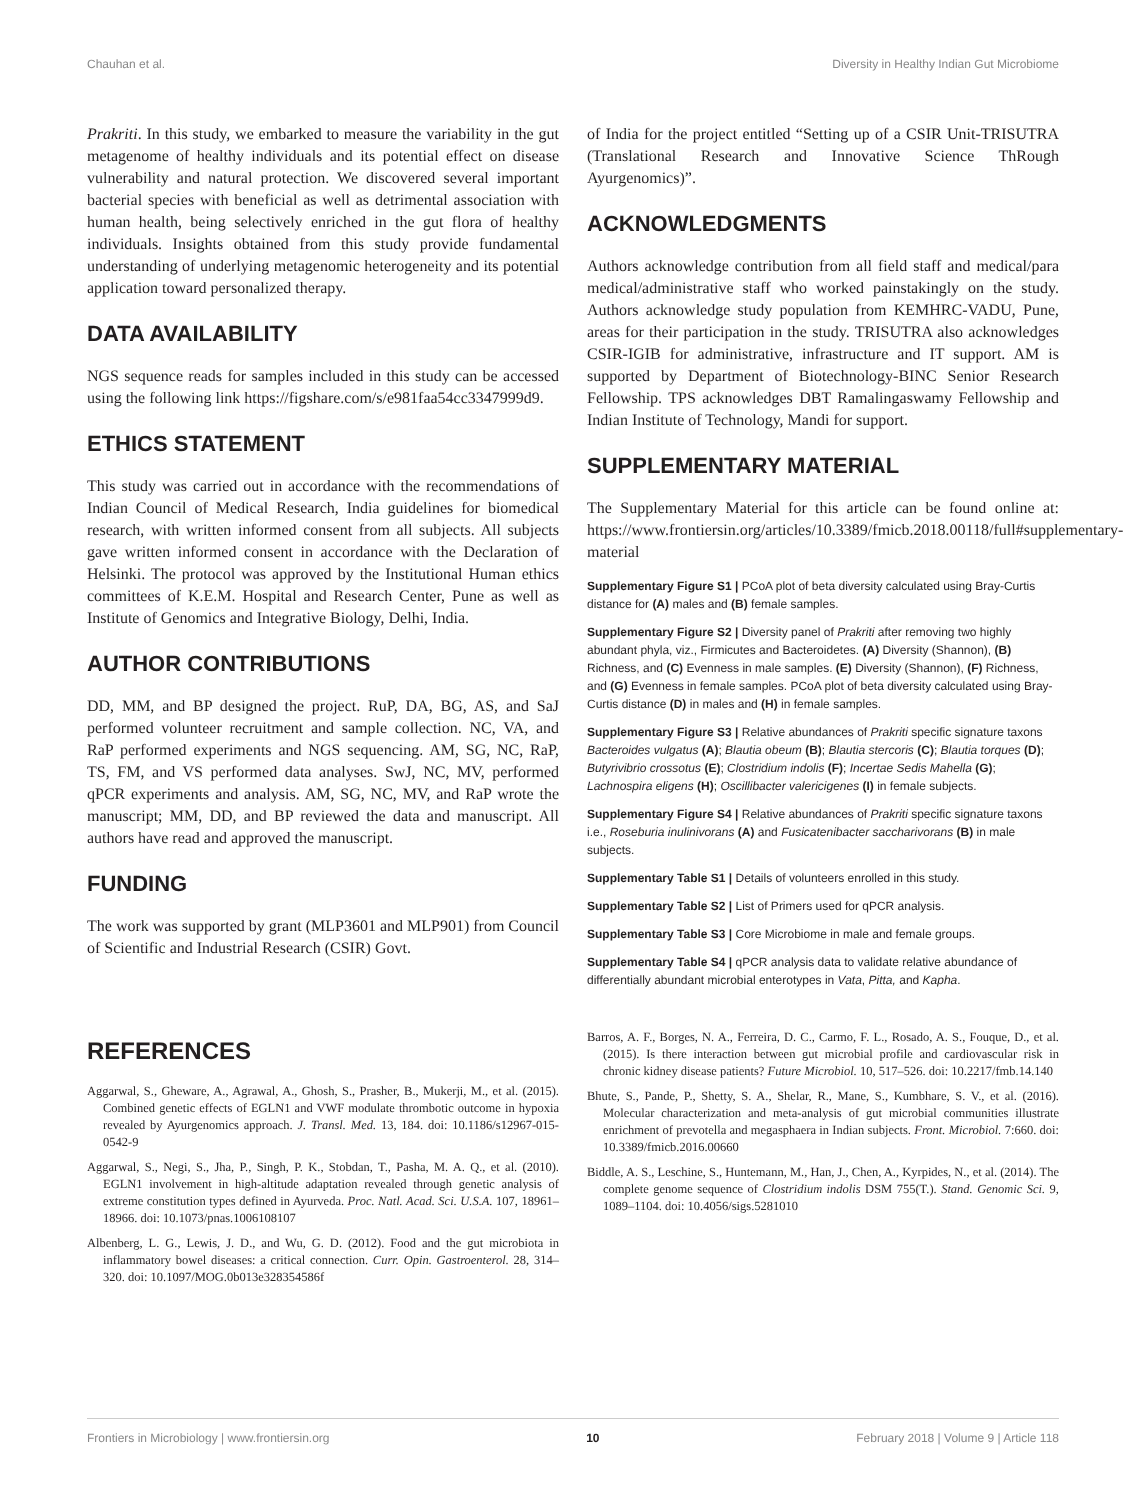Chauhan et al. Diversity in Healthy Indian Gut Microbiome
Prakriti. In this study, we embarked to measure the variability in the gut metagenome of healthy individuals and its potential effect on disease vulnerability and natural protection. We discovered several important bacterial species with beneficial as well as detrimental association with human health, being selectively enriched in the gut flora of healthy individuals. Insights obtained from this study provide fundamental understanding of underlying metagenomic heterogeneity and its potential application toward personalized therapy.
DATA AVAILABILITY
NGS sequence reads for samples included in this study can be accessed using the following link https://figshare.com/s/e981faa54cc3347999d9.
ETHICS STATEMENT
This study was carried out in accordance with the recommendations of Indian Council of Medical Research, India guidelines for biomedical research, with written informed consent from all subjects. All subjects gave written informed consent in accordance with the Declaration of Helsinki. The protocol was approved by the Institutional Human ethics committees of K.E.M. Hospital and Research Center, Pune as well as Institute of Genomics and Integrative Biology, Delhi, India.
AUTHOR CONTRIBUTIONS
DD, MM, and BP designed the project. RuP, DA, BG, AS, and SaJ performed volunteer recruitment and sample collection. NC, VA, and RaP performed experiments and NGS sequencing. AM, SG, NC, RaP, TS, FM, and VS performed data analyses. SwJ, NC, MV, performed qPCR experiments and analysis. AM, SG, NC, MV, and RaP wrote the manuscript; MM, DD, and BP reviewed the data and manuscript. All authors have read and approved the manuscript.
FUNDING
The work was supported by grant (MLP3601 and MLP901) from Council of Scientific and Industrial Research (CSIR) Govt.
of India for the project entitled “Setting up of a CSIR Unit-TRISUTRA (Translational Research and Innovative Science ThRough Ayurgenomics)”.
ACKNOWLEDGMENTS
Authors acknowledge contribution from all field staff and medical/para medical/administrative staff who worked painstakingly on the study. Authors acknowledge study population from KEMHRC-VADU, Pune, areas for their participation in the study. TRISUTRA also acknowledges CSIR-IGIB for administrative, infrastructure and IT support. AM is supported by Department of Biotechnology-BINC Senior Research Fellowship. TPS acknowledges DBT Ramalingaswamy Fellowship and Indian Institute of Technology, Mandi for support.
SUPPLEMENTARY MATERIAL
The Supplementary Material for this article can be found online at: https://www.frontiersin.org/articles/10.3389/fmicb.2018.00118/full#supplementary-material
Supplementary Figure S1 | PCoA plot of beta diversity calculated using Bray-Curtis distance for (A) males and (B) female samples.
Supplementary Figure S2 | Diversity panel of Prakriti after removing two highly abundant phyla, viz., Firmicutes and Bacteroidetes. (A) Diversity (Shannon), (B) Richness, and (C) Evenness in male samples. (E) Diversity (Shannon), (F) Richness, and (G) Evenness in female samples. PCoA plot of beta diversity calculated using Bray-Curtis distance (D) in males and (H) in female samples.
Supplementary Figure S3 | Relative abundances of Prakriti specific signature taxons Bacteroides vulgatus (A); Blautia obeum (B); Blautia stercoris (C); Blautia torques (D); Butyrivibrio crossotus (E); Clostridium indolis (F); Incertae Sedis Mahella (G); Lachnospira eligens (H); Oscillibacter valericigenes (I) in female subjects.
Supplementary Figure S4 | Relative abundances of Prakriti specific signature taxons i.e., Roseburia inulinivorans (A) and Fusicatenibacter saccharivorans (B) in male subjects.
Supplementary Table S1 | Details of volunteers enrolled in this study.
Supplementary Table S2 | List of Primers used for qPCR analysis.
Supplementary Table S3 | Core Microbiome in male and female groups.
Supplementary Table S4 | qPCR analysis data to validate relative abundance of differentially abundant microbial enterotypes in Vata, Pitta, and Kapha.
REFERENCES
Aggarwal, S., Gheware, A., Agrawal, A., Ghosh, S., Prasher, B., Mukerji, M., et al. (2015). Combined genetic effects of EGLN1 and VWF modulate thrombotic outcome in hypoxia revealed by Ayurgenomics approach. J. Transl. Med. 13, 184. doi: 10.1186/s12967-015-0542-9
Aggarwal, S., Negi, S., Jha, P., Singh, P. K., Stobdan, T., Pasha, M. A. Q., et al. (2010). EGLN1 involvement in high-altitude adaptation revealed through genetic analysis of extreme constitution types defined in Ayurveda. Proc. Natl. Acad. Sci. U.S.A. 107, 18961–18966. doi: 10.1073/pnas.1006108107
Albenberg, L. G., Lewis, J. D., and Wu, G. D. (2012). Food and the gut microbiota in inflammatory bowel diseases: a critical connection. Curr. Opin. Gastroenterol. 28, 314–320. doi: 10.1097/MOG.0b013e328354586f
Barros, A. F., Borges, N. A., Ferreira, D. C., Carmo, F. L., Rosado, A. S., Fouque, D., et al. (2015). Is there interaction between gut microbial profile and cardiovascular risk in chronic kidney disease patients? Future Microbiol. 10, 517–526. doi: 10.2217/fmb.14.140
Bhute, S., Pande, P., Shetty, S. A., Shelar, R., Mane, S., Kumbhare, S. V., et al. (2016). Molecular characterization and meta-analysis of gut microbial communities illustrate enrichment of prevotella and megasphaera in Indian subjects. Front. Microbiol. 7:660. doi: 10.3389/fmicb.2016.00660
Biddle, A. S., Leschine, S., Huntemann, M., Han, J., Chen, A., Kyrpides, N., et al. (2014). The complete genome sequence of Clostridium indolis DSM 755(T.). Stand. Genomic Sci. 9, 1089–1104. doi: 10.4056/sigs.5281010
Frontiers in Microbiology | www.frontiersin.org 10 February 2018 | Volume 9 | Article 118